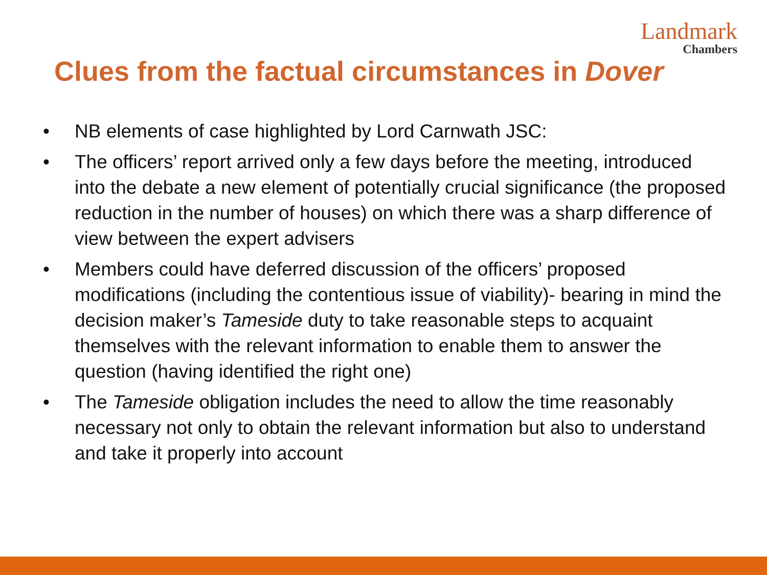Landmark
Chambers
Clues from the factual circumstances in Dover
• NB elements of case highlighted by Lord Carnwath JSC:
• The officers’ report arrived only a few days before the meeting, introduced into the debate a new element of potentially crucial significance (the proposed reduction in the number of houses) on which there was a sharp difference of view between the expert advisers
• Members could have deferred discussion of the officers’ proposed modifications (including the contentious issue of viability)- bearing in mind the decision maker’s Tameside duty to take reasonable steps to acquaint themselves with the relevant information to enable them to answer the question (having identified the right one)
• The Tameside obligation includes the need to allow the time reasonably necessary not only to obtain the relevant information but also to understand and take it properly into account